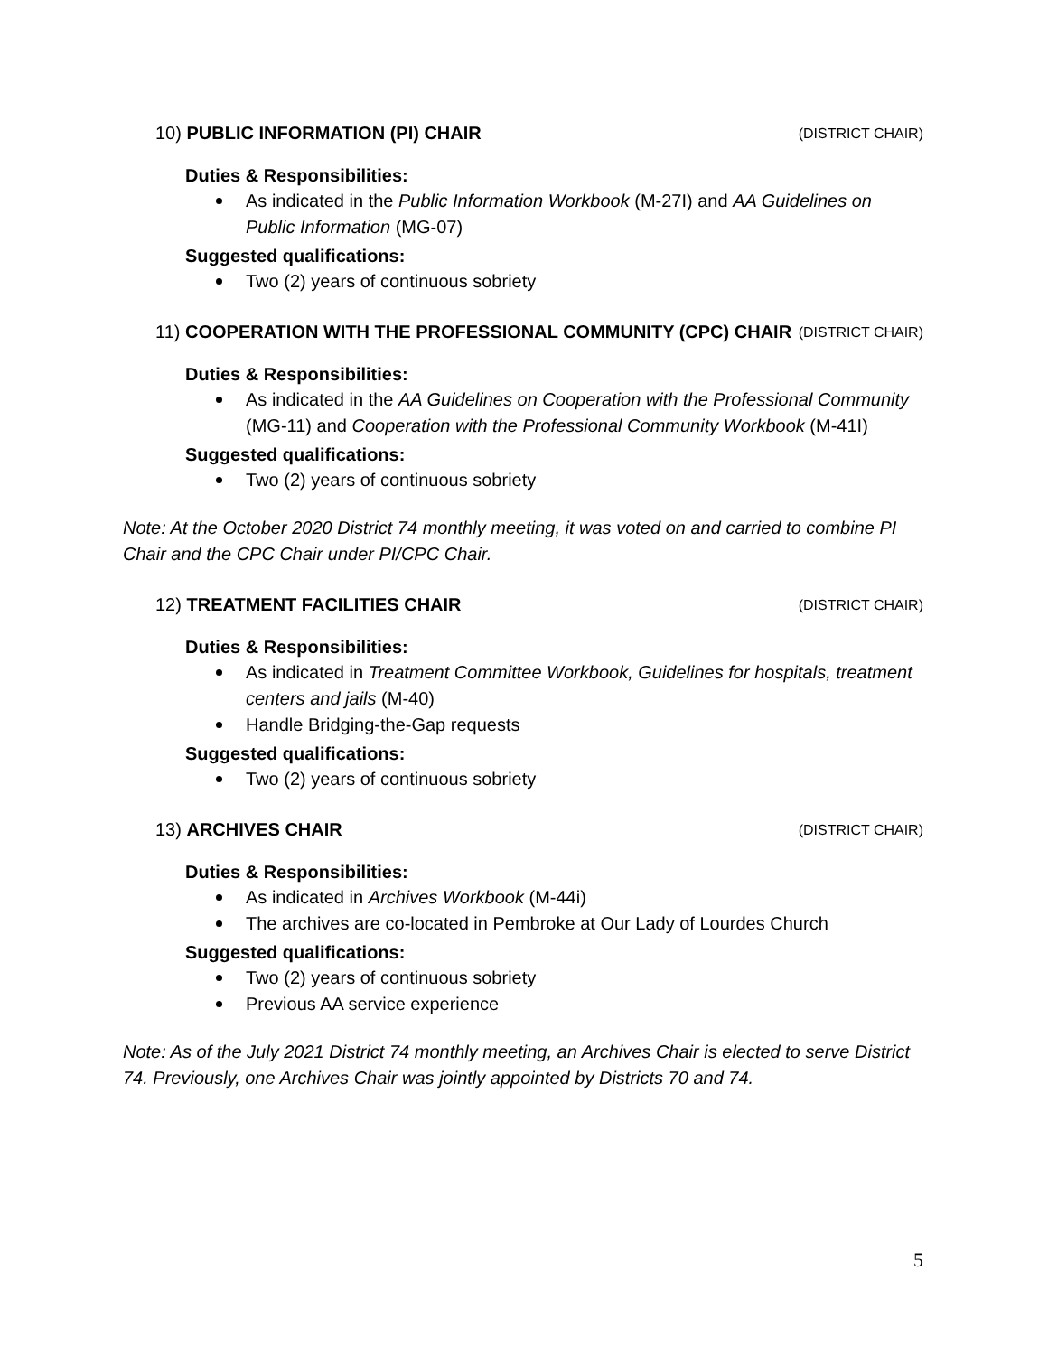10) PUBLIC INFORMATION (PI) CHAIR (DISTRICT CHAIR)
Duties & Responsibilities:
As indicated in the Public Information Workbook (M-27I) and AA Guidelines on Public Information (MG-07)
Suggested qualifications:
Two (2) years of continuous sobriety
11) COOPERATION WITH THE PROFESSIONAL COMMUNITY (CPC) CHAIR (DISTRICT CHAIR)
Duties & Responsibilities:
As indicated in the AA Guidelines on Cooperation with the Professional Community (MG-11) and Cooperation with the Professional Community Workbook (M-41I)
Suggested qualifications:
Two (2) years of continuous sobriety
Note: At the October 2020 District 74 monthly meeting, it was voted on and carried to combine PI Chair and the CPC Chair under PI/CPC Chair.
12) TREATMENT FACILITIES CHAIR (DISTRICT CHAIR)
Duties & Responsibilities:
As indicated in Treatment Committee Workbook, Guidelines for hospitals, treatment centers and jails (M-40)
Handle Bridging-the-Gap requests
Suggested qualifications:
Two (2) years of continuous sobriety
13) ARCHIVES CHAIR (DISTRICT CHAIR)
Duties & Responsibilities:
As indicated in Archives Workbook (M-44i)
The archives are co-located in Pembroke at Our Lady of Lourdes Church
Suggested qualifications:
Two (2) years of continuous sobriety
Previous AA service experience
Note: As of the July 2021 District 74 monthly meeting, an Archives Chair is elected to serve District 74. Previously, one Archives Chair was jointly appointed by Districts 70 and 74.
5